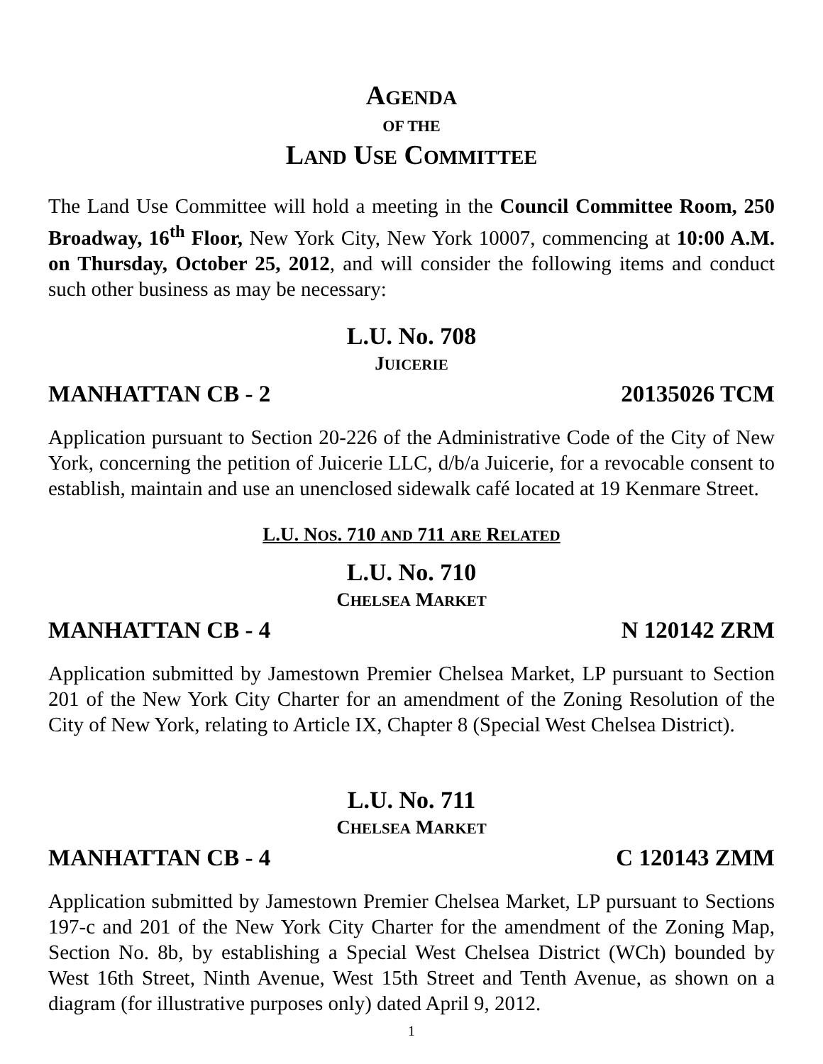AGENDA
OF THE
LAND USE COMMITTEE
The Land Use Committee will hold a meeting in the Council Committee Room, 250 Broadway, 16<sup>th</sup> Floor, New York City, New York 10007, commencing at 10:00 A.M. on Thursday, October 25, 2012, and will consider the following items and conduct such other business as may be necessary:
L.U. No. 708
JUICERIE
MANHATTAN CB - 2 20135026 TCM
Application pursuant to Section 20-226 of the Administrative Code of the City of New York, concerning the petition of Juicerie LLC, d/b/a Juicerie, for a revocable consent to establish, maintain and use an unenclosed sidewalk café located at 19 Kenmare Street.
L.U. NOS. 710 AND 711 ARE RELATED
L.U. No. 710
CHELSEA MARKET
MANHATTAN CB - 4 N 120142 ZRM
Application submitted by Jamestown Premier Chelsea Market, LP pursuant to Section 201 of the New York City Charter for an amendment of the Zoning Resolution of the City of New York, relating to Article IX, Chapter 8 (Special West Chelsea District).
L.U. No. 711
CHELSEA MARKET
MANHATTAN CB - 4 C 120143 ZMM
Application submitted by Jamestown Premier Chelsea Market, LP pursuant to Sections 197-c and 201 of the New York City Charter for the amendment of the Zoning Map, Section No. 8b, by establishing a Special West Chelsea District (WCh) bounded by West 16th Street, Ninth Avenue, West 15th Street and Tenth Avenue, as shown on a diagram (for illustrative purposes only) dated April 9, 2012.
1